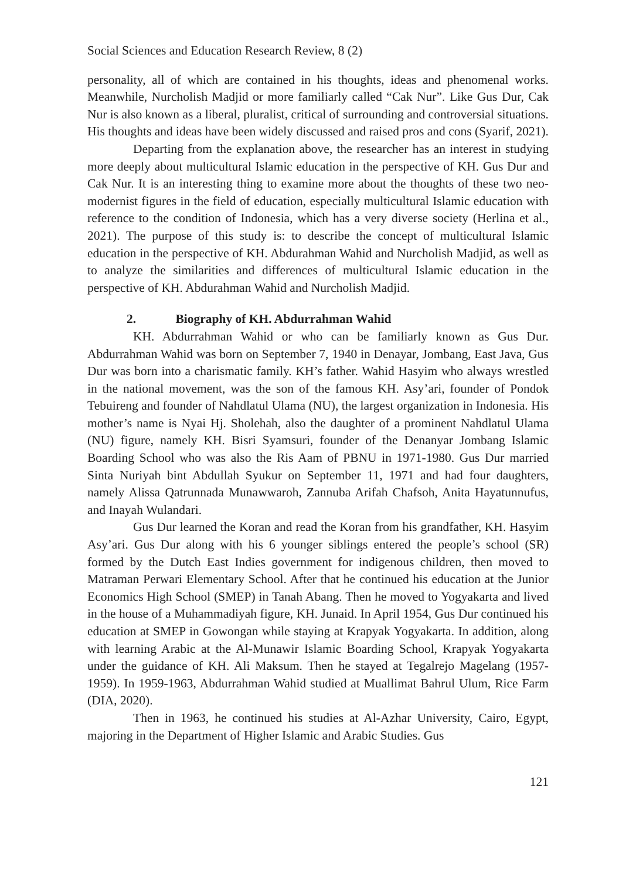Social Sciences and Education Research Review, 8 (2)
personality, all of which are contained in his thoughts, ideas and phenomenal works. Meanwhile, Nurcholish Madjid or more familiarly called “Cak Nur”. Like Gus Dur, Cak Nur is also known as a liberal, pluralist, critical of surrounding and controversial situations. His thoughts and ideas have been widely discussed and raised pros and cons (Syarif, 2021).
Departing from the explanation above, the researcher has an interest in studying more deeply about multicultural Islamic education in the perspective of KH. Gus Dur and Cak Nur. It is an interesting thing to examine more about the thoughts of these two neo-modernist figures in the field of education, especially multicultural Islamic education with reference to the condition of Indonesia, which has a very diverse society (Herlina et al., 2021). The purpose of this study is: to describe the concept of multicultural Islamic education in the perspective of KH. Abdurahman Wahid and Nurcholish Madjid, as well as to analyze the similarities and differences of multicultural Islamic education in the perspective of KH. Abdurahman Wahid and Nurcholish Madjid.
2. Biography of KH. Abdurrahman Wahid
KH. Abdurrahman Wahid or who can be familiarly known as Gus Dur. Abdurrahman Wahid was born on September 7, 1940 in Denayar, Jombang, East Java, Gus Dur was born into a charismatic family. KH’s father. Wahid Hasyim who always wrestled in the national movement, was the son of the famous KH. Asy’ari, founder of Pondok Tebuireng and founder of Nahdlatul Ulama (NU), the largest organization in Indonesia. His mother’s name is Nyai Hj. Sholehah, also the daughter of a prominent Nahdlatul Ulama (NU) figure, namely KH. Bisri Syamsuri, founder of the Denanyar Jombang Islamic Boarding School who was also the Ris Aam of PBNU in 1971-1980. Gus Dur married Sinta Nuriyah bint Abdullah Syukur on September 11, 1971 and had four daughters, namely Alissa Qatrunnada Munawwaroh, Zannuba Arifah Chafsoh, Anita Hayatunnufus, and Inayah Wulandari.
Gus Dur learned the Koran and read the Koran from his grandfather, KH. Hasyim Asy’ari. Gus Dur along with his 6 younger siblings entered the people’s school (SR) formed by the Dutch East Indies government for indigenous children, then moved to Matraman Perwari Elementary School. After that he continued his education at the Junior Economics High School (SMEP) in Tanah Abang. Then he moved to Yogyakarta and lived in the house of a Muhammadiyah figure, KH. Junaid. In April 1954, Gus Dur continued his education at SMEP in Gowongan while staying at Krapyak Yogyakarta. In addition, along with learning Arabic at the Al-Munawir Islamic Boarding School, Krapyak Yogyakarta under the guidance of KH. Ali Maksum. Then he stayed at Tegalrejo Magelang (1957-1959). In 1959-1963, Abdurrahman Wahid studied at Muallimat Bahrul Ulum, Rice Farm (DIA, 2020).
Then in 1963, he continued his studies at Al-Azhar University, Cairo, Egypt, majoring in the Department of Higher Islamic and Arabic Studies. Gus
121